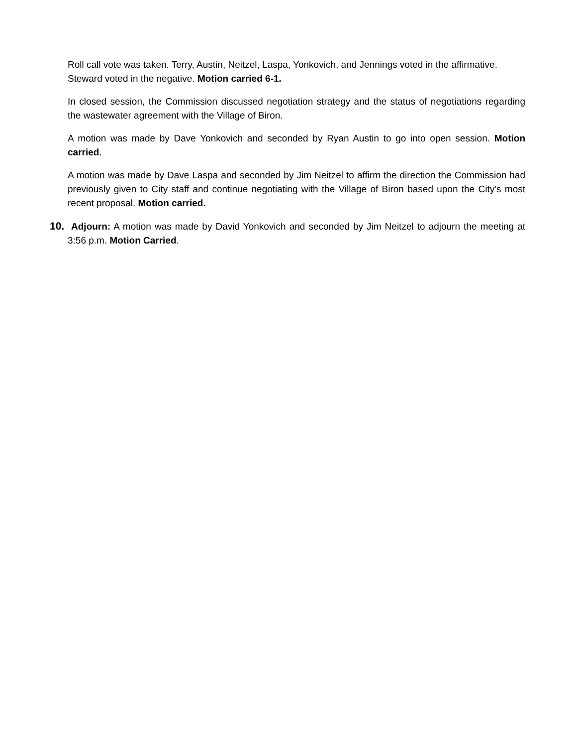Roll call vote was taken. Terry, Austin, Neitzel, Laspa, Yonkovich, and Jennings voted in the affirmative. Steward voted in the negative. Motion carried 6-1.
In closed session, the Commission discussed negotiation strategy and the status of negotiations regarding the wastewater agreement with the Village of Biron.
A motion was made by Dave Yonkovich and seconded by Ryan Austin to go into open session. Motion carried.
A motion was made by Dave Laspa and seconded by Jim Neitzel to affirm the direction the Commission had previously given to City staff and continue negotiating with the Village of Biron based upon the City’s most recent proposal. Motion carried.
10. Adjourn: A motion was made by David Yonkovich and seconded by Jim Neitzel to adjourn the meeting at 3:56 p.m. Motion Carried.